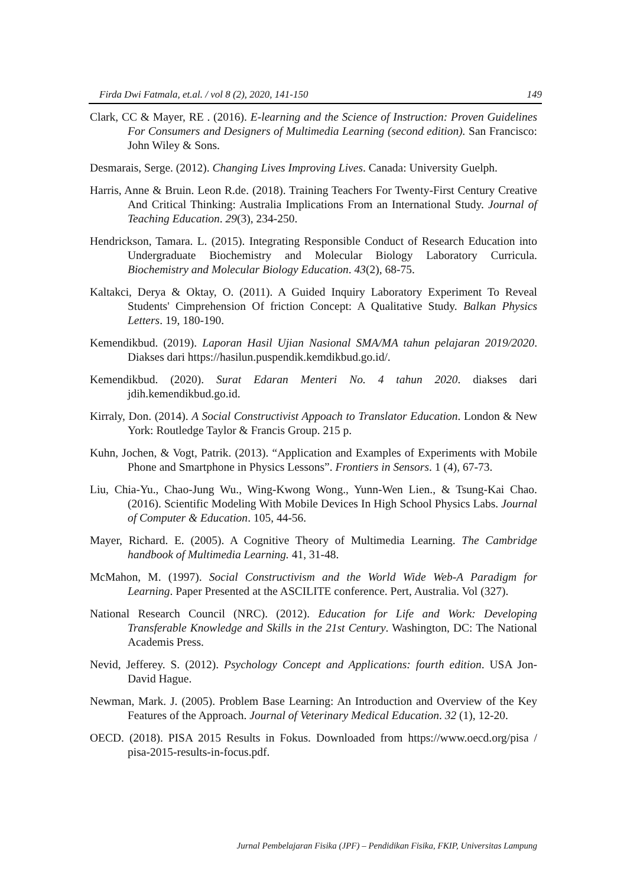Firda Dwi Fatmala, et.al. / vol 8 (2), 2020, 141-150 149
Clark, CC & Mayer, RE . (2016). E-learning and the Science of Instruction: Proven Guidelines For Consumers and Designers of Multimedia Learning (second edition). San Francisco: John Wiley & Sons.
Desmarais, Serge. (2012). Changing Lives Improving Lives. Canada: University Guelph.
Harris, Anne & Bruin. Leon R.de. (2018). Training Teachers For Twenty-First Century Creative And Critical Thinking: Australia Implications From an International Study. Journal of Teaching Education. 29(3), 234-250.
Hendrickson, Tamara. L. (2015). Integrating Responsible Conduct of Research Education into Undergraduate Biochemistry and Molecular Biology Laboratory Curricula. Biochemistry and Molecular Biology Education. 43(2), 68-75.
Kaltakci, Derya & Oktay, O. (2011). A Guided Inquiry Laboratory Experiment To Reveal Students' Cimprehension Of friction Concept: A Qualitative Study. Balkan Physics Letters. 19, 180-190.
Kemendikbud. (2019). Laporan Hasil Ujian Nasional SMA/MA tahun pelajaran 2019/2020. Diakses dari https://hasilun.puspendik.kemdikbud.go.id/.
Kemendikbud. (2020). Surat Edaran Menteri No. 4 tahun 2020. diakses dari jdih.kemendikbud.go.id.
Kirraly, Don. (2014). A Social Constructivist Appoach to Translator Education. London & New York: Routledge Taylor & Francis Group. 215 p.
Kuhn, Jochen, & Vogt, Patrik. (2013). “Application and Examples of Experiments with Mobile Phone and Smartphone in Physics Lessons”. Frontiers in Sensors. 1 (4), 67-73.
Liu, Chia-Yu., Chao-Jung Wu., Wing-Kwong Wong., Yunn-Wen Lien., & Tsung-Kai Chao. (2016). Scientific Modeling With Mobile Devices In High School Physics Labs. Journal of Computer & Education. 105, 44-56.
Mayer, Richard. E. (2005). A Cognitive Theory of Multimedia Learning. The Cambridge handbook of Multimedia Learning. 41, 31-48.
McMahon, M. (1997). Social Constructivism and the World Wide Web-A Paradigm for Learning. Paper Presented at the ASCILITE conference. Pert, Australia. Vol (327).
National Research Council (NRC). (2012). Education for Life and Work: Developing Transferable Knowledge and Skills in the 21st Century. Washington, DC: The National Academis Press.
Nevid, Jefferey. S. (2012). Psychology Concept and Applications: fourth edition. USA Jon-David Hague.
Newman, Mark. J. (2005). Problem Base Learning: An Introduction and Overview of the Key Features of the Approach. Journal of Veterinary Medical Education. 32 (1), 12-20.
OECD. (2018). PISA 2015 Results in Fokus. Downloaded from https://www.oecd.org/pisa / pisa-2015-results-in-focus.pdf.
Jurnal Pembelajaran Fisika (JPF) – Pendidikan Fisika, FKIP, Universitas Lampung